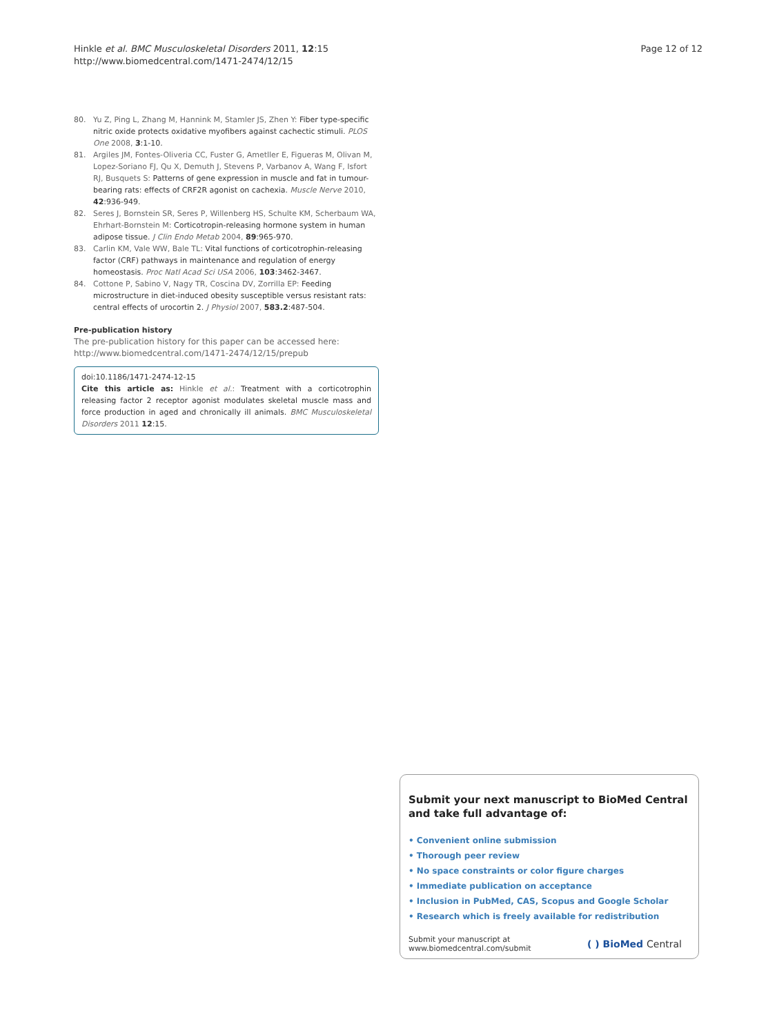Hinkle et al. BMC Musculoskeletal Disorders 2011, 12:15
http://www.biomedcentral.com/1471-2474/12/15
Page 12 of 12
80. Yu Z, Ping L, Zhang M, Hannink M, Stamler JS, Zhen Y: Fiber type-specific nitric oxide protects oxidative myofibers against cachectic stimuli. PLOS One 2008, 3:1-10.
81. Argiles JM, Fontes-Oliveria CC, Fuster G, Ametller E, Figueras M, Olivan M, Lopez-Soriano FJ, Qu X, Demuth J, Stevens P, Varbanov A, Wang F, Isfort RJ, Busquets S: Patterns of gene expression in muscle and fat in tumour-bearing rats: effects of CRF2R agonist on cachexia. Muscle Nerve 2010, 42:936-949.
82. Seres J, Bornstein SR, Seres P, Willenberg HS, Schulte KM, Scherbaum WA, Ehrhart-Bornstein M: Corticotropin-releasing hormone system in human adipose tissue. J Clin Endo Metab 2004, 89:965-970.
83. Carlin KM, Vale WW, Bale TL: Vital functions of corticotrophin-releasing factor (CRF) pathways in maintenance and regulation of energy homeostasis. Proc Natl Acad Sci USA 2006, 103:3462-3467.
84. Cottone P, Sabino V, Nagy TR, Coscina DV, Zorrilla EP: Feeding microstructure in diet-induced obesity susceptible versus resistant rats: central effects of urocortin 2. J Physiol 2007, 583.2:487-504.
Pre-publication history
The pre-publication history for this paper can be accessed here:
http://www.biomedcentral.com/1471-2474/12/15/prepub
doi:10.1186/1471-2474-12-15
Cite this article as: Hinkle et al.: Treatment with a corticotrophin releasing factor 2 receptor agonist modulates skeletal muscle mass and force production in aged and chronically ill animals. BMC Musculoskeletal Disorders 2011 12:15.
Submit your next manuscript to BioMed Central and take full advantage of:
• Convenient online submission
• Thorough peer review
• No space constraints or color figure charges
• Immediate publication on acceptance
• Inclusion in PubMed, CAS, Scopus and Google Scholar
• Research which is freely available for redistribution
Submit your manuscript at
www.biomedcentral.com/submit
( ) BioMed Central